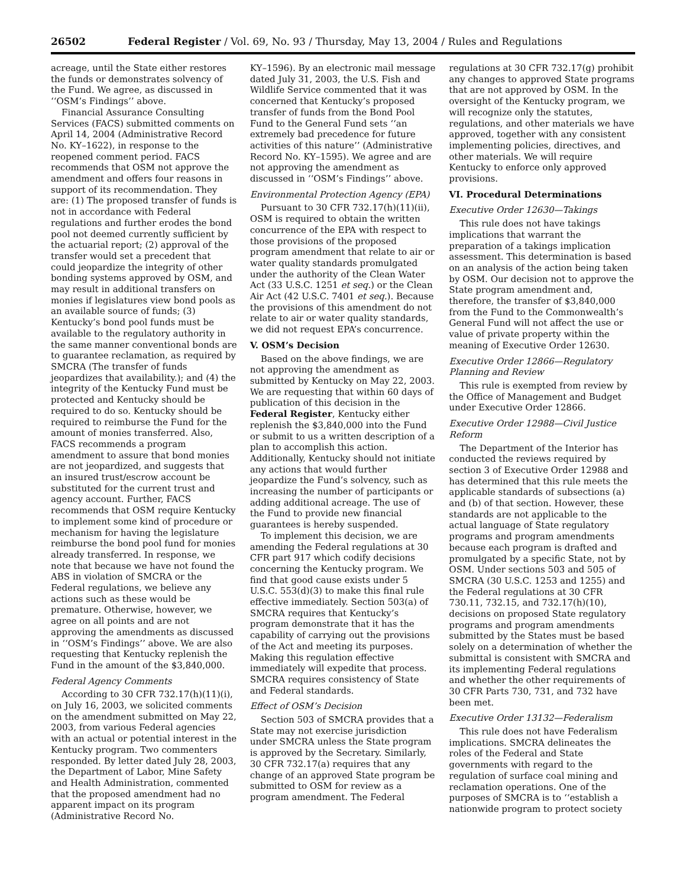26502 Federal Register / Vol. 69, No. 93 / Thursday, May 13, 2004 / Rules and Regulations
acreage, until the State either restores the funds or demonstrates solvency of the Fund. We agree, as discussed in ‘‘OSM’s Findings’’ above.
Financial Assurance Consulting Services (FACS) submitted comments on April 14, 2004 (Administrative Record No. KY–1622), in response to the reopened comment period. FACS recommends that OSM not approve the amendment and offers four reasons in support of its recommendation. They are: (1) The proposed transfer of funds is not in accordance with Federal regulations and further erodes the bond pool not deemed currently sufficient by the actuarial report; (2) approval of the transfer would set a precedent that could jeopardize the integrity of other bonding systems approved by OSM, and may result in additional transfers on monies if legislatures view bond pools as an available source of funds; (3) Kentucky’s bond pool funds must be available to the regulatory authority in the same manner conventional bonds are to guarantee reclamation, as required by SMCRA (The transfer of funds jeopardizes that availability.); and (4) the integrity of the Kentucky Fund must be protected and Kentucky should be required to do so. Kentucky should be required to reimburse the Fund for the amount of monies transferred. Also, FACS recommends a program amendment to assure that bond monies are not jeopardized, and suggests that an insured trust/escrow account be substituted for the current trust and agency account. Further, FACS recommends that OSM require Kentucky to implement some kind of procedure or mechanism for having the legislature reimburse the bond pool fund for monies already transferred. In response, we note that because we have not found the ABS in violation of SMCRA or the Federal regulations, we believe any actions such as these would be premature. Otherwise, however, we agree on all points and are not approving the amendments as discussed in ‘‘OSM’s Findings’’ above. We are also requesting that Kentucky replenish the Fund in the amount of the $3,840,000.
Federal Agency Comments
According to 30 CFR 732.17(h)(11)(i), on July 16, 2003, we solicited comments on the amendment submitted on May 22, 2003, from various Federal agencies with an actual or potential interest in the Kentucky program. Two commenters responded. By letter dated July 28, 2003, the Department of Labor, Mine Safety and Health Administration, commented that the proposed amendment had no apparent impact on its program (Administrative Record No.
KY–1596). By an electronic mail message dated July 31, 2003, the U.S. Fish and Wildlife Service commented that it was concerned that Kentucky’s proposed transfer of funds from the Bond Pool Fund to the General Fund sets ‘‘an extremely bad precedence for future activities of this nature’’ (Administrative Record No. KY–1595). We agree and are not approving the amendment as discussed in ‘‘OSM’s Findings’’ above.
Environmental Protection Agency (EPA)
Pursuant to 30 CFR 732.17(h)(11)(ii), OSM is required to obtain the written concurrence of the EPA with respect to those provisions of the proposed program amendment that relate to air or water quality standards promulgated under the authority of the Clean Water Act (33 U.S.C. 1251 et seq.) or the Clean Air Act (42 U.S.C. 7401 et seq.). Because the provisions of this amendment do not relate to air or water quality standards, we did not request EPA’s concurrence.
V. OSM’s Decision
Based on the above findings, we are not approving the amendment as submitted by Kentucky on May 22, 2003. We are requesting that within 60 days of publication of this decision in the Federal Register, Kentucky either replenish the $3,840,000 into the Fund or submit to us a written description of a plan to accomplish this action. Additionally, Kentucky should not initiate any actions that would further jeopardize the Fund’s solvency, such as increasing the number of participants or adding additional acreage. The use of the Fund to provide new financial guarantees is hereby suspended.
To implement this decision, we are amending the Federal regulations at 30 CFR part 917 which codify decisions concerning the Kentucky program. We find that good cause exists under 5 U.S.C. 553(d)(3) to make this final rule effective immediately. Section 503(a) of SMCRA requires that Kentucky’s program demonstrate that it has the capability of carrying out the provisions of the Act and meeting its purposes. Making this regulation effective immediately will expedite that process. SMCRA requires consistency of State and Federal standards.
Effect of OSM’s Decision
Section 503 of SMCRA provides that a State may not exercise jurisdiction under SMCRA unless the State program is approved by the Secretary. Similarly, 30 CFR 732.17(a) requires that any change of an approved State program be submitted to OSM for review as a program amendment. The Federal
regulations at 30 CFR 732.17(g) prohibit any changes to approved State programs that are not approved by OSM. In the oversight of the Kentucky program, we will recognize only the statutes, regulations, and other materials we have approved, together with any consistent implementing policies, directives, and other materials. We will require Kentucky to enforce only approved provisions.
VI. Procedural Determinations
Executive Order 12630—Takings
This rule does not have takings implications that warrant the preparation of a takings implication assessment. This determination is based on an analysis of the action being taken by OSM. Our decision not to approve the State program amendment and, therefore, the transfer of $3,840,000 from the Fund to the Commonwealth’s General Fund will not affect the use or value of private property within the meaning of Executive Order 12630.
Executive Order 12866—Regulatory Planning and Review
This rule is exempted from review by the Office of Management and Budget under Executive Order 12866.
Executive Order 12988—Civil Justice Reform
The Department of the Interior has conducted the reviews required by section 3 of Executive Order 12988 and has determined that this rule meets the applicable standards of subsections (a) and (b) of that section. However, these standards are not applicable to the actual language of State regulatory programs and program amendments because each program is drafted and promulgated by a specific State, not by OSM. Under sections 503 and 505 of SMCRA (30 U.S.C. 1253 and 1255) and the Federal regulations at 30 CFR 730.11, 732.15, and 732.17(h)(10), decisions on proposed State regulatory programs and program amendments submitted by the States must be based solely on a determination of whether the submittal is consistent with SMCRA and its implementing Federal regulations and whether the other requirements of 30 CFR Parts 730, 731, and 732 have been met.
Executive Order 13132—Federalism
This rule does not have Federalism implications. SMCRA delineates the roles of the Federal and State governments with regard to the regulation of surface coal mining and reclamation operations. One of the purposes of SMCRA is to ‘‘establish a nationwide program to protect society